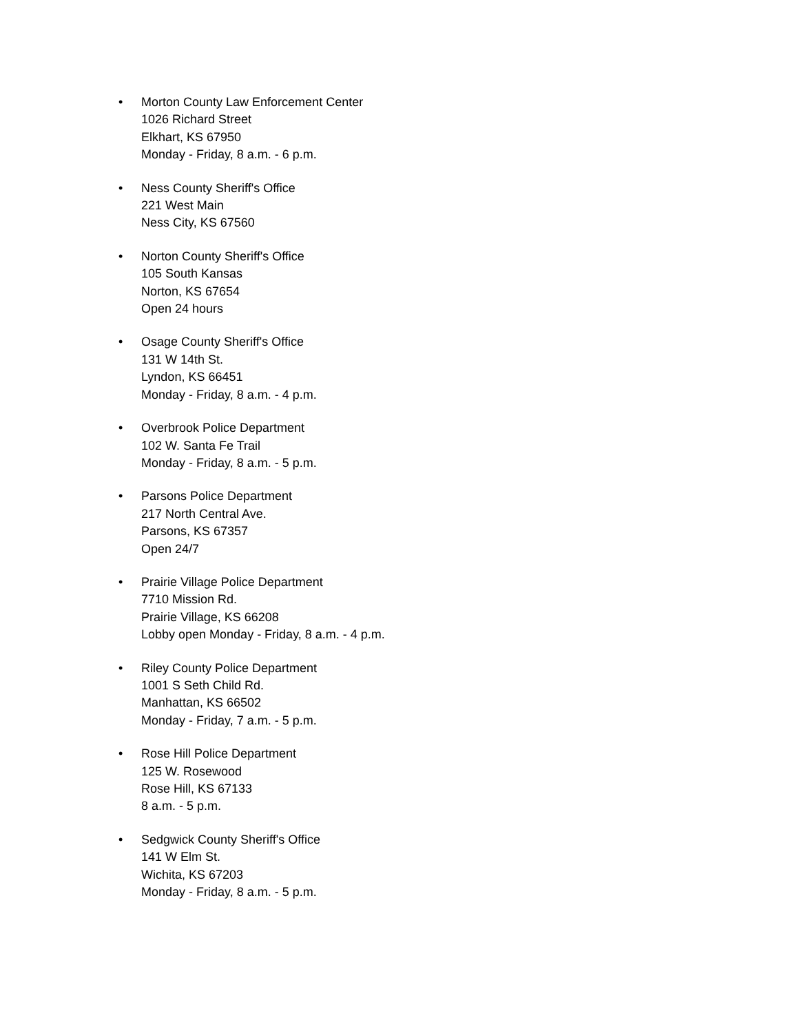• Morton County Law Enforcement Center
1026 Richard Street
Elkhart, KS 67950
Monday - Friday, 8 a.m. - 6 p.m.
• Ness County Sheriff's Office
221 West Main
Ness City, KS 67560
• Norton County Sheriff's Office
105 South Kansas
Norton, KS 67654
Open 24 hours
• Osage County Sheriff's Office
131 W 14th St.
Lyndon, KS 66451
Monday - Friday, 8 a.m. - 4 p.m.
• Overbrook Police Department
102 W. Santa Fe Trail
Monday - Friday, 8 a.m. - 5 p.m.
• Parsons Police Department
217 North Central Ave.
Parsons, KS 67357
Open 24/7
• Prairie Village Police Department
7710 Mission Rd.
Prairie Village, KS 66208
Lobby open Monday - Friday, 8 a.m. - 4 p.m.
• Riley County Police Department
1001 S Seth Child Rd.
Manhattan, KS 66502
Monday - Friday, 7 a.m. - 5 p.m.
• Rose Hill Police Department
125 W. Rosewood
Rose Hill, KS 67133
8 a.m. - 5 p.m.
• Sedgwick County Sheriff's Office
141 W Elm St.
Wichita, KS 67203
Monday - Friday, 8 a.m. - 5 p.m.